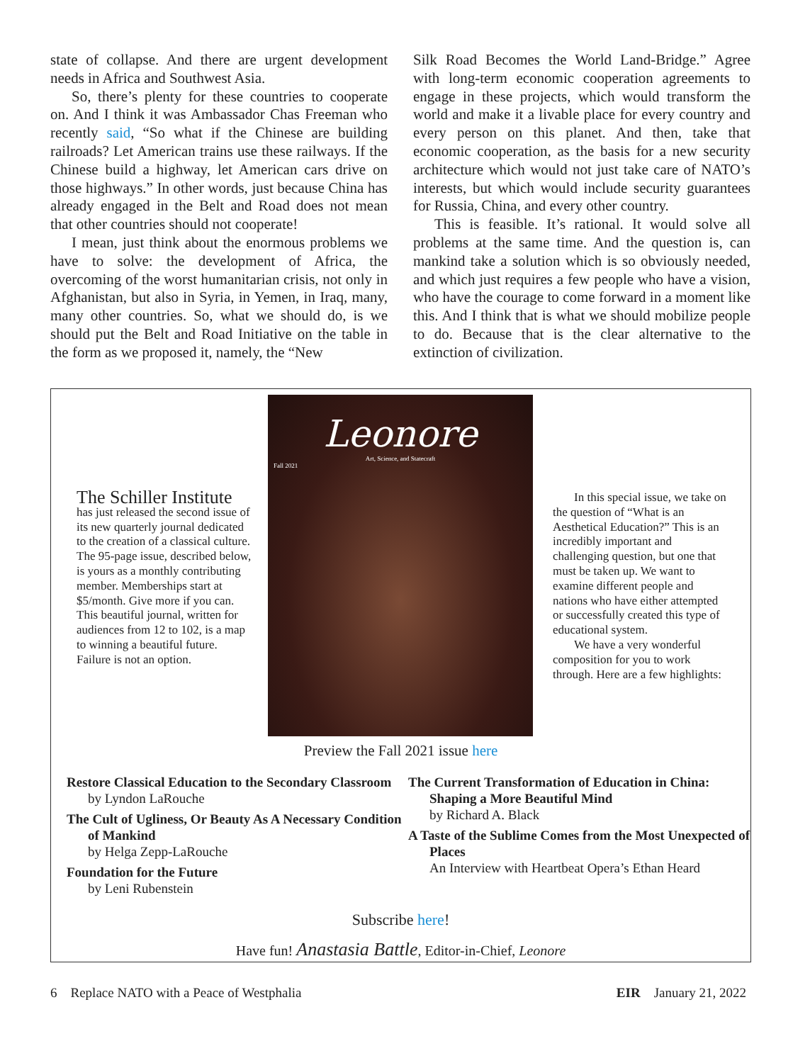state of collapse. And there are urgent development needs in Africa and Southwest Asia.
So, there’s plenty for these countries to cooperate on. And I think it was Ambassador Chas Freeman who recently said, “So what if the Chinese are building railroads? Let American trains use these railways. If the Chinese build a highway, let American cars drive on those highways.” In other words, just because China has already engaged in the Belt and Road does not mean that other countries should not cooperate!
I mean, just think about the enormous problems we have to solve: the development of Africa, the overcoming of the worst humanitarian crisis, not only in Afghanistan, but also in Syria, in Yemen, in Iraq, many, many other countries. So, what we should do, is we should put the Belt and Road Initiative on the table in the form as we proposed it, namely, the “New
Silk Road Becomes the World Land-Bridge.” Agree with long-term economic cooperation agreements to engage in these projects, which would transform the world and make it a livable place for every country and every person on this planet. And then, take that economic cooperation, as the basis for a new security architecture which would not just take care of NATO’s interests, but which would include security guarantees for Russia, China, and every other country.
This is feasible. It’s rational. It would solve all problems at the same time. And the question is, can mankind take a solution which is so obviously needed, and which just requires a few people who have a vision, who have the courage to come forward in a moment like this. And I think that is what we should mobilize people to do. Because that is the clear alternative to the extinction of civilization.
The Schiller Institute
has just released the second issue of its new quarterly journal dedicated to the creation of a classical culture. The 95-page issue, described below, is yours as a monthly contributing member. Memberships start at $5/month. Give more if you can. This beautiful journal, written for audiences from 12 to 102, is a map to winning a beautiful future. Failure is not an option.
Leonore
Art, Science, and Statecraft
Fall 2021
In this special issue, we take on the question of “What is an Aesthetical Education?” This is an incredibly important and challenging question, but one that must be taken up. We want to examine different people and nations who have either attempted or successfully created this type of educational system.
We have a very wonderful composition for you to work through. Here are a few highlights:
Preview the Fall 2021 issue here
Restore Classical Education to the Secondary Classroom
by Lyndon LaRouche
The Cult of Ugliness, Or Beauty As A Necessary Condition of Mankind
by Helga Zepp-LaRouche
Foundation for the Future
by Leni Rubenstein
The Current Transformation of Education in China: Shaping a More Beautiful Mind
by Richard A. Black
A Taste of the Sublime Comes from the Most Unexpected of Places
An Interview with Heartbeat Opera’s Ethan Heard
Subscribe here!
Have fun! Anastasia Battle, Editor-in-Chief, Leonore
6 Replace NATO with a Peace of Westphalia EIR January 21, 2022